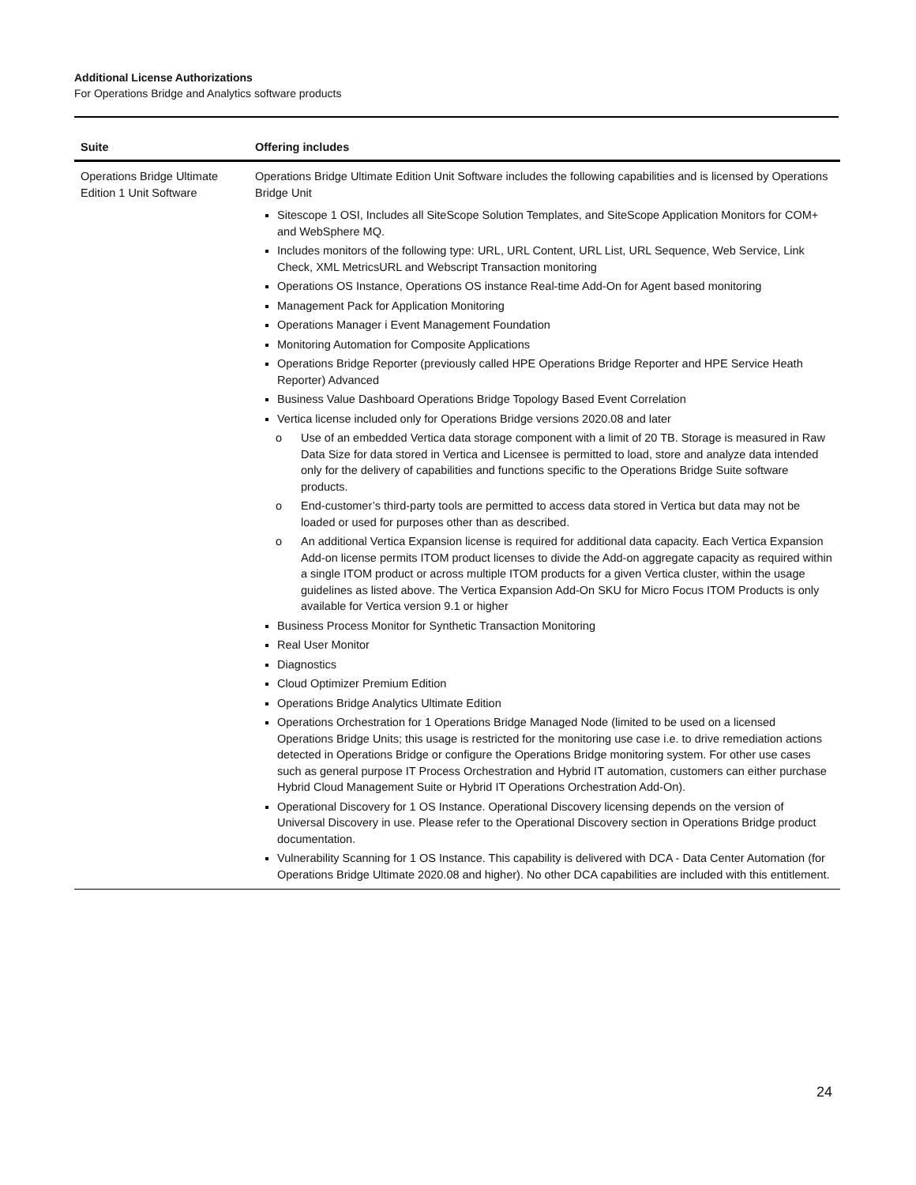Additional License Authorizations
For Operations Bridge and Analytics software products
| Suite | Offering includes |
| --- | --- |
| Operations Bridge Ultimate Edition 1 Unit Software | Operations Bridge Ultimate Edition Unit Software includes the following capabilities and is licensed by Operations Bridge Unit Sitescope 1 OSI, Includes all SiteScope Solution Templates, and SiteScope Application Monitors for COM+ and WebSphere MQ. Includes monitors of the following type: URL, URL Content, URL List, URL Sequence, Web Service, Link Check, XML MetricsURL and Webscript Transaction monitoring Operations OS Instance, Operations OS instance Real-time Add-On for Agent based monitoring Management Pack for Application Monitoring Operations Manager i Event Management Foundation Monitoring Automation for Composite Applications Operations Bridge Reporter (previously called HPE Operations Bridge Reporter and HPE Service Heath Reporter) Advanced Business Value Dashboard Operations Bridge Topology Based Event Correlation Vertica license included only for Operations Bridge versions 2020.08 and later o Use of an embedded Vertica data storage component with a limit of 20 TB. Storage is measured in Raw Data Size for data stored in Vertica and Licensee is permitted to load, store and analyze data intended only for the delivery of capabilities and functions specific to the Operations Bridge Suite software products. o End-customer’s third-party tools are permitted to access data stored in Vertica but data may not be loaded or used for purposes other than as described. o An additional Vertica Expansion license is required for additional data capacity. Each Vertica Expansion Add-on license permits ITOM product licenses to divide the Add-on aggregate capacity as required within a single ITOM product or across multiple ITOM products for a given Vertica cluster, within the usage guidelines as listed above. The Vertica Expansion Add-On SKU for Micro Focus ITOM Products is only available for Vertica version 9.1 or higher Business Process Monitor for Synthetic Transaction Monitoring Real User Monitor Diagnostics Cloud Optimizer Premium Edition Operations Bridge Analytics Ultimate Edition Operations Orchestration for 1 Operations Bridge Managed Node (limited to be used on a licensed Operations Bridge Units; this usage is restricted for the monitoring use case i.e. to drive remediation actions detected in Operations Bridge or configure the Operations Bridge monitoring system. For other use cases such as general purpose IT Process Orchestration and Hybrid IT automation, customers can either purchase Hybrid Cloud Management Suite or Hybrid IT Operations Orchestration Add-On). Operational Discovery for 1 OS Instance. Operational Discovery licensing depends on the version of Universal Discovery in use. Please refer to the Operational Discovery section in Operations Bridge product documentation. Vulnerability Scanning for 1 OS Instance. This capability is delivered with DCA - Data Center Automation (for Operations Bridge Ultimate 2020.08 and higher). No other DCA capabilities are included with this entitlement. |
24